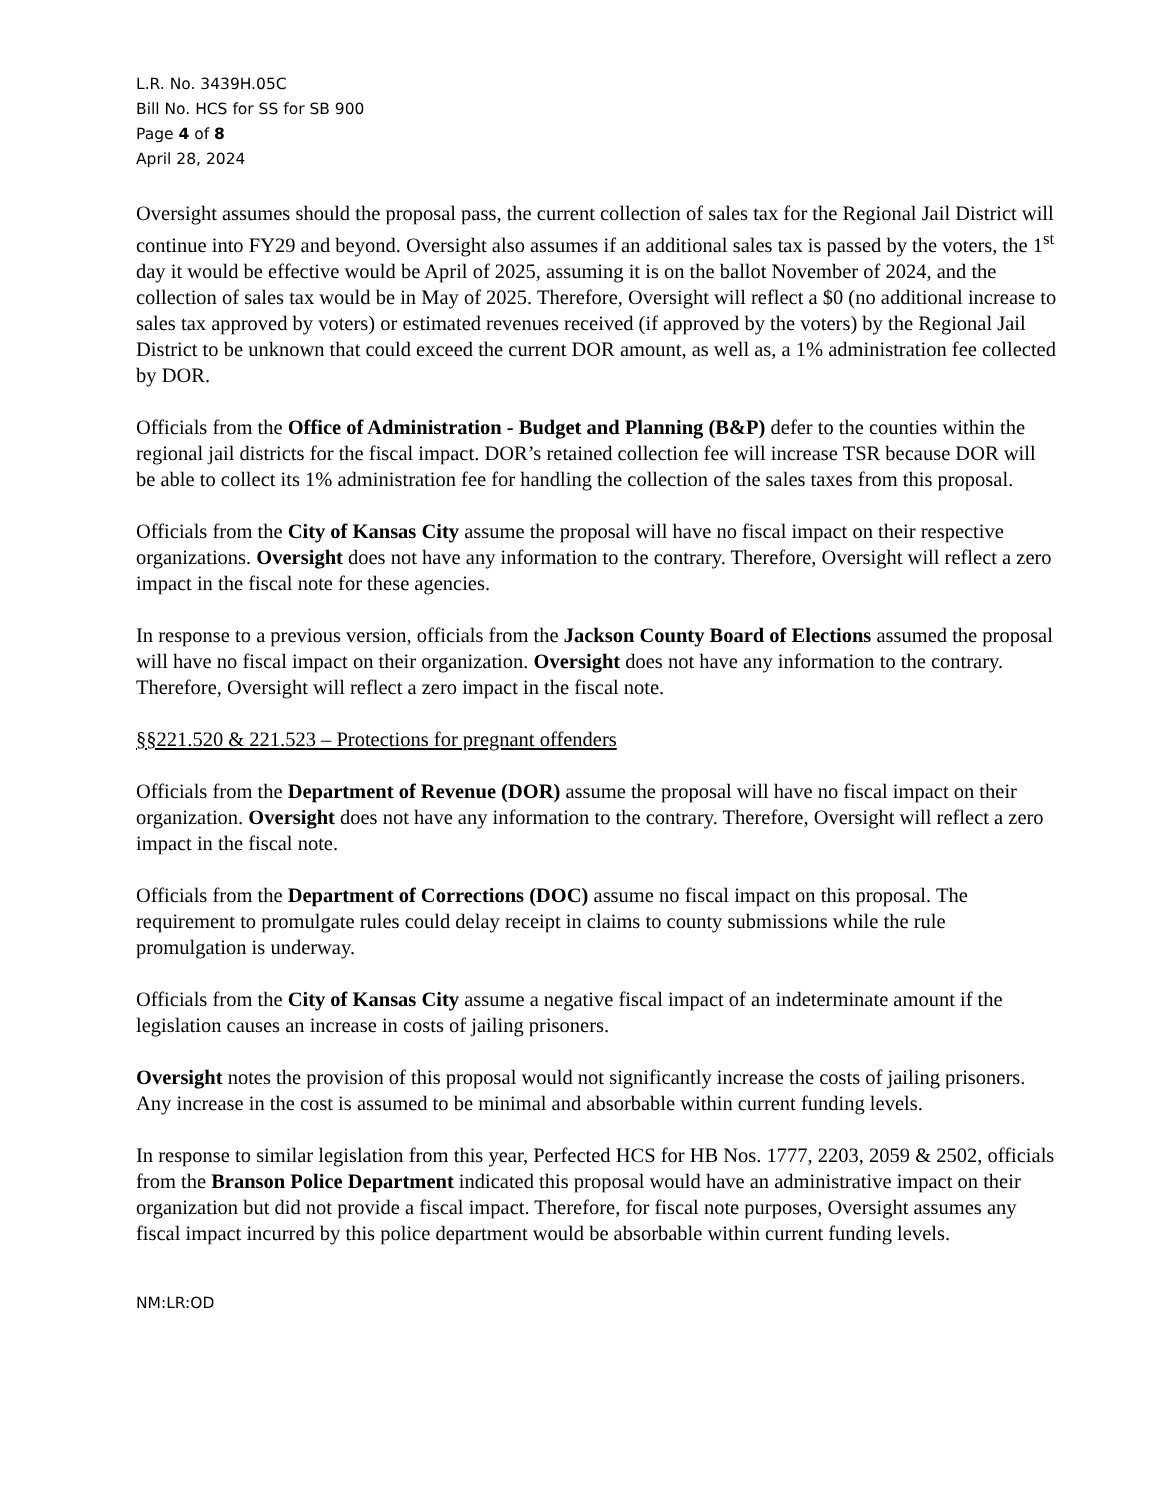L.R. No. 3439H.05C
Bill No. HCS for SS for SB 900
Page 4 of 8
April 28, 2024
Oversight assumes should the proposal pass, the current collection of sales tax for the Regional Jail District will continue into FY29 and beyond. Oversight also assumes if an additional sales tax is passed by the voters, the 1<sup>st</sup> day it would be effective would be April of 2025, assuming it is on the ballot November of 2024, and the collection of sales tax would be in May of 2025. Therefore, Oversight will reflect a $0 (no additional increase to sales tax approved by voters) or estimated revenues received (if approved by the voters) by the Regional Jail District to be unknown that could exceed the current DOR amount, as well as, a 1% administration fee collected by DOR.
Officials from the Office of Administration - Budget and Planning (B&P) defer to the counties within the regional jail districts for the fiscal impact. DOR’s retained collection fee will increase TSR because DOR will be able to collect its 1% administration fee for handling the collection of the sales taxes from this proposal.
Officials from the City of Kansas City assume the proposal will have no fiscal impact on their respective organizations. Oversight does not have any information to the contrary. Therefore, Oversight will reflect a zero impact in the fiscal note for these agencies.
In response to a previous version, officials from the Jackson County Board of Elections assumed the proposal will have no fiscal impact on their organization. Oversight does not have any information to the contrary. Therefore, Oversight will reflect a zero impact in the fiscal note.
§§221.520 & 221.523 – Protections for pregnant offenders
Officials from the Department of Revenue (DOR) assume the proposal will have no fiscal impact on their organization. Oversight does not have any information to the contrary. Therefore, Oversight will reflect a zero impact in the fiscal note.
Officials from the Department of Corrections (DOC) assume no fiscal impact on this proposal. The requirement to promulgate rules could delay receipt in claims to county submissions while the rule promulgation is underway.
Officials from the City of Kansas City assume a negative fiscal impact of an indeterminate amount if the legislation causes an increase in costs of jailing prisoners.
Oversight notes the provision of this proposal would not significantly increase the costs of jailing prisoners. Any increase in the cost is assumed to be minimal and absorbable within current funding levels.
In response to similar legislation from this year, Perfected HCS for HB Nos. 1777, 2203, 2059 & 2502, officials from the Branson Police Department indicated this proposal would have an administrative impact on their organization but did not provide a fiscal impact. Therefore, for fiscal note purposes, Oversight assumes any fiscal impact incurred by this police department would be absorbable within current funding levels.
NM:LR:OD